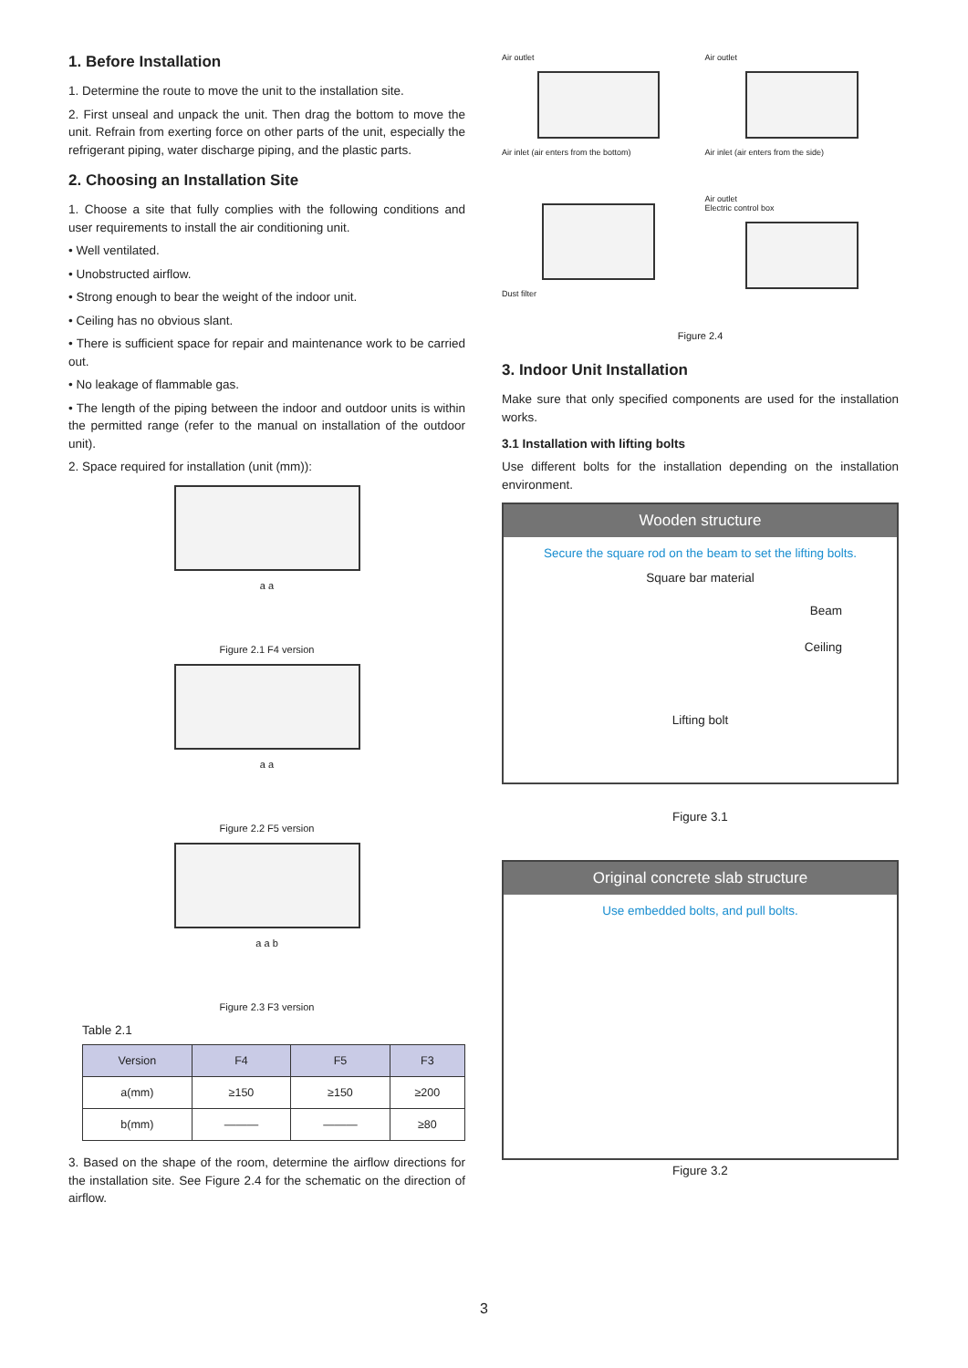1. Before Installation
1. Determine the route to move the unit to the installation site.
2. First unseal and unpack the unit. Then drag the bottom to move the unit. Refrain from exerting force on other parts of the unit, especially the refrigerant piping, water discharge piping, and the plastic parts.
2. Choosing an Installation Site
1. Choose a site that fully complies with the following conditions and user requirements to install the air conditioning unit.
• Well ventilated.
• Unobstructed airflow.
• Strong enough to bear the weight of the indoor unit.
• Ceiling has no obvious slant.
• There is sufficient space for repair and maintenance work to be carried out.
• No leakage of flammable gas.
• The length of the piping between the indoor and outdoor units is within the permitted range (refer to the manual on installation of the outdoor unit).
2. Space required for installation (unit (mm)):
a a
Figure 2.1 F4 version
a a
Figure 2.2 F5 version
a a b
Figure 2.3 F3 version
Table 2.1
| Version | F4 | F5 | F3 |
| --- | --- | --- | --- |
| a(mm) | ≥150 | ≥150 | ≥200 |
| b(mm) | ——— | ——— | ≥80 |
3. Based on the shape of the room, determine the airflow directions for the installation site. See Figure 2.4 for the schematic on the direction of airflow.
Air outlet
Air inlet (air enters from the bottom)
Air outlet
Air inlet (air enters from the side)
Dust filter
Air outlet
Electric control box
Figure 2.4
3. Indoor Unit Installation
Make sure that only specified components are used for the installation works.
3.1 Installation with lifting bolts
Use different bolts for the installation depending on the installation environment.
Wooden structure
Secure the square rod on the beam to set the lifting bolts.
Square bar material
Beam
Ceiling
Lifting bolt
Figure 3.1
Original concrete slab structure
Use embedded bolts, and pull bolts.
Figure 3.2
3